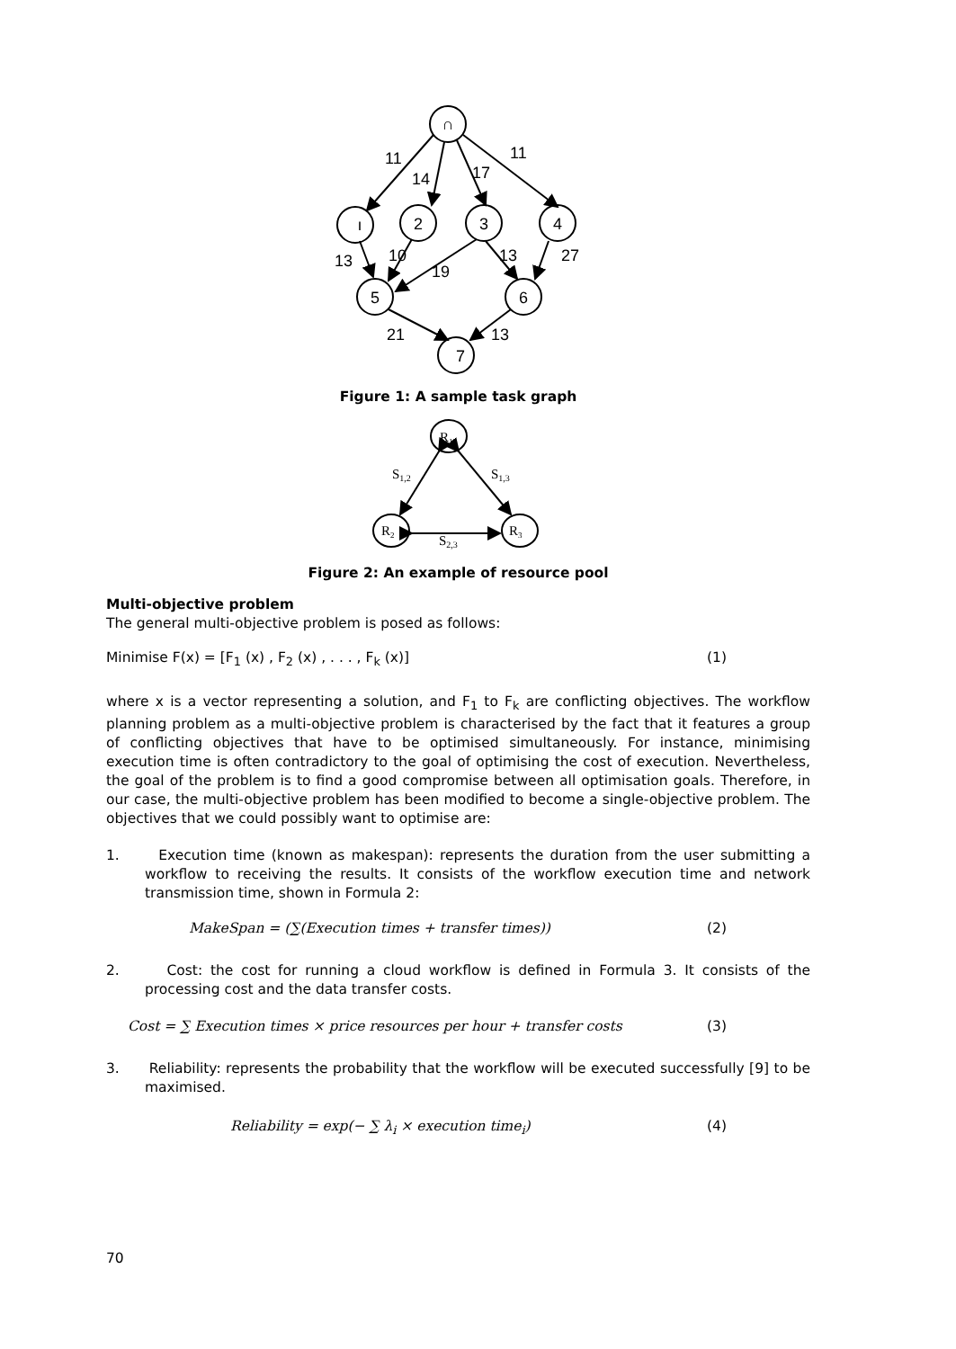∩
ı
2
3
4
5
6
7
11
14
17
11
13
10
19
13
27
21
13
Figure 1: A sample task graph
R1
R2
R3
S1,2
S1,3
S2,3
Figure 2: An example of resource pool
Multi-objective problem
The general multi-objective problem is posed as follows:
Minimise F(x) = [F<sub>1</sub> (x) , F<sub>2</sub> (x) , . . . , F<sub>k</sub> (x)] (1)
where x is a vector representing a solution, and F<sub>1</sub> to F<sub>k</sub> are conflicting objectives. The workflow planning problem as a multi-objective problem is characterised by the fact that it features a group of conflicting objectives that have to be optimised simultaneously. For instance, minimising execution time is often contradictory to the goal of optimising the cost of execution. Nevertheless, the goal of the problem is to find a good compromise between all optimisation goals. Therefore, in our case, the multi-objective problem has been modified to become a single-objective problem. The objectives that we could possibly want to optimise are:
1. Execution time (known as makespan): represents the duration from the user submitting a workflow to receiving the results. It consists of the workflow execution time and network transmission time, shown in Formula 2:
MakeSpan = (∑(Execution times + transfer times)) (2)
2. Cost: the cost for running a cloud workflow is defined in Formula 3. It consists of the processing cost and the data transfer costs.
Cost = ∑ Execution times × price resources per hour + transfer costs (3)
3. Reliability: represents the probability that the workflow will be executed successfully [9] to be maximised.
Reliability = exp(− ∑ λ<sub>i</sub> × execution time<sub>i</sub>) (4)
70